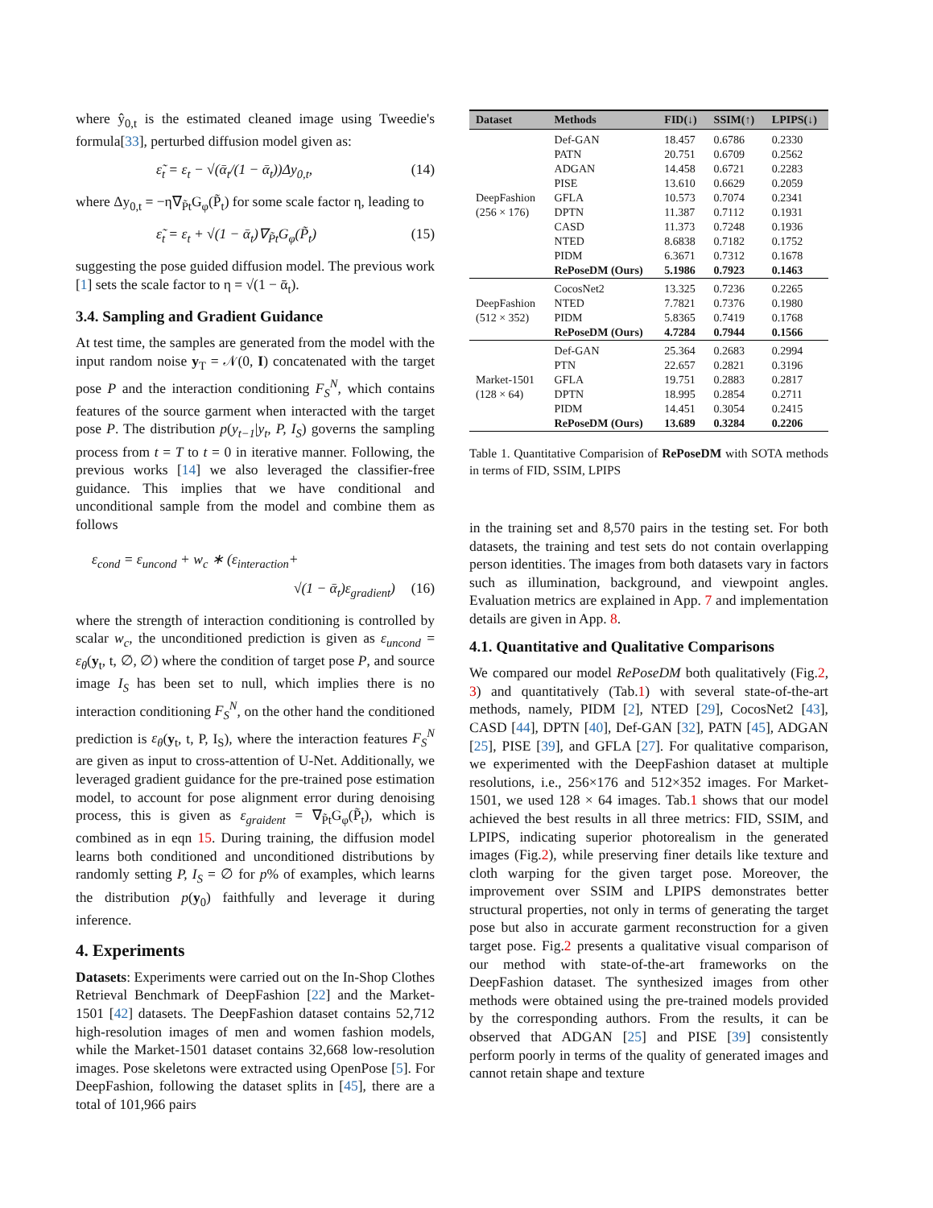where ŷ<sub>0,t</sub> is the estimated cleaned image using Tweedie's formula[33], perturbed diffusion model given as:
ε̃<sub>t</sub> = ε<sub>t</sub> − √(ᾱ<sub>t</sub>/(1 − ᾱ<sub>t</sub>))Δy<sub>0,t</sub>, (14)
where Δy<sub>0,t</sub> = −η∇<sub>P̃t</sub>G<sub>φ</sub>(P̃<sub>t</sub>) for some scale factor η, leading to
ε̃<sub>t</sub> = ε<sub>t</sub> + √(1 − ᾱ<sub>t</sub>)∇<sub>P̃t</sub>G<sub>φ</sub>(P̃<sub>t</sub>) (15)
suggesting the pose guided diffusion model. The previous work [1] sets the scale factor to η = √(1 − ᾱ<sub>t</sub>).
3.4. Sampling and Gradient Guidance
At test time, the samples are generated from the model with the input random noise y<sub>T</sub> = 𝒩(0, I) concatenated with the target pose P and the interaction conditioning F<sub>S</sub><sup>N</sup>, which contains features of the source garment when interacted with the target pose P. The distribution p(y<sub>t−1</sub>|y<sub>t</sub>, P, I<sub>S</sub>) governs the sampling process from t = T to t = 0 in iterative manner. Following, the previous works [14] we also leveraged the classifier-free guidance. This implies that we have conditional and unconditional sample from the model and combine them as follows
ε<sub>cond</sub> = ε<sub>uncond</sub> + w<sub>c</sub> ∗ (ε<sub>interaction</sub>+
√(1 − ᾱ<sub>t</sub>)ε<sub>gradient</sub>) (16)
where the strength of interaction conditioning is controlled by scalar w<sub>c</sub>, the unconditioned prediction is given as ε<sub>uncond</sub> = ε<sub>θ</sub>(y<sub>t</sub>, t, ∅, ∅) where the condition of target pose P, and source image I<sub>S</sub> has been set to null, which implies there is no interaction conditioning F<sub>S</sub><sup>N</sup>, on the other hand the conditioned prediction is ε<sub>θ</sub>(y<sub>t</sub>, t, P, I<sub>S</sub>), where the interaction features F<sub>S</sub><sup>N</sup> are given as input to cross-attention of U-Net. Additionally, we leveraged gradient guidance for the pre-trained pose estimation model, to account for pose alignment error during denoising process, this is given as ε<sub>graident</sub> = ∇<sub>P̃t</sub>G<sub>φ</sub>(P̃<sub>t</sub>), which is combined as in eqn 15. During training, the diffusion model learns both conditioned and unconditioned distributions by randomly setting P, I<sub>S</sub> = ∅ for p% of examples, which learns the distribution p(y<sub>0</sub>) faithfully and leverage it during inference.
4. Experiments
Datasets: Experiments were carried out on the In-Shop Clothes Retrieval Benchmark of DeepFashion [22] and the Market-1501 [42] datasets. The DeepFashion dataset contains 52,712 high-resolution images of men and women fashion models, while the Market-1501 dataset contains 32,668 low-resolution images. Pose skeletons were extracted using OpenPose [5]. For DeepFashion, following the dataset splits in [45], there are a total of 101,966 pairs
| Dataset | Methods | FID(↓) | SSIM(↑) | LPIPS(↓) |
| --- | --- | --- | --- | --- |
| DeepFashion (256 × 176) | Def-GAN | 18.457 | 0.6786 | 0.2330 |
| | PATN | 20.751 | 0.6709 | 0.2562 |
| | ADGAN | 14.458 | 0.6721 | 0.2283 |
| | PISE | 13.610 | 0.6629 | 0.2059 |
| | GFLA | 10.573 | 0.7074 | 0.2341 |
| | DPTN | 11.387 | 0.7112 | 0.1931 |
| | CASD | 11.373 | 0.7248 | 0.1936 |
| | NTED | 8.6838 | 0.7182 | 0.1752 |
| | PIDM | 6.3671 | 0.7312 | 0.1678 |
| | RePoseDM (Ours) | 5.1986 | 0.7923 | 0.1463 |
| DeepFashion (512 × 352) | CocosNet2 | 13.325 | 0.7236 | 0.2265 |
| | NTED | 7.7821 | 0.7376 | 0.1980 |
| | PIDM | 5.8365 | 0.7419 | 0.1768 |
| | RePoseDM (Ours) | 4.7284 | 0.7944 | 0.1566 |
| Market-1501 (128 × 64) | Def-GAN | 25.364 | 0.2683 | 0.2994 |
| | PTN | 22.657 | 0.2821 | 0.3196 |
| | GFLA | 19.751 | 0.2883 | 0.2817 |
| | DPTN | 18.995 | 0.2854 | 0.2711 |
| | PIDM | 14.451 | 0.3054 | 0.2415 |
| | RePoseDM (Ours) | 13.689 | 0.3284 | 0.2206 |
Table 1. Quantitative Comparision of RePoseDM with SOTA methods in terms of FID, SSIM, LPIPS
in the training set and 8,570 pairs in the testing set. For both datasets, the training and test sets do not contain overlapping person identities. The images from both datasets vary in factors such as illumination, background, and viewpoint angles. Evaluation metrics are explained in App. 7 and implementation details are given in App. 8.
4.1. Quantitative and Qualitative Comparisons
We compared our model RePoseDM both qualitatively (Fig.2, 3) and quantitatively (Tab.1) with several state-of-the-art methods, namely, PIDM [2], NTED [29], CocosNet2 [43], CASD [44], DPTN [40], Def-GAN [32], PATN [45], ADGAN [25], PISE [39], and GFLA [27]. For qualitative comparison, we experimented with the DeepFashion dataset at multiple resolutions, i.e., 256×176 and 512×352 images. For Market-1501, we used 128 × 64 images. Tab.1 shows that our model achieved the best results in all three metrics: FID, SSIM, and LPIPS, indicating superior photorealism in the generated images (Fig.2), while preserving finer details like texture and cloth warping for the given target pose. Moreover, the improvement over SSIM and LPIPS demonstrates better structural properties, not only in terms of generating the target pose but also in accurate garment reconstruction for a given target pose. Fig.2 presents a qualitative visual comparison of our method with state-of-the-art frameworks on the DeepFashion dataset. The synthesized images from other methods were obtained using the pre-trained models provided by the corresponding authors. From the results, it can be observed that ADGAN [25] and PISE [39] consistently perform poorly in terms of the quality of generated images and cannot retain shape and texture